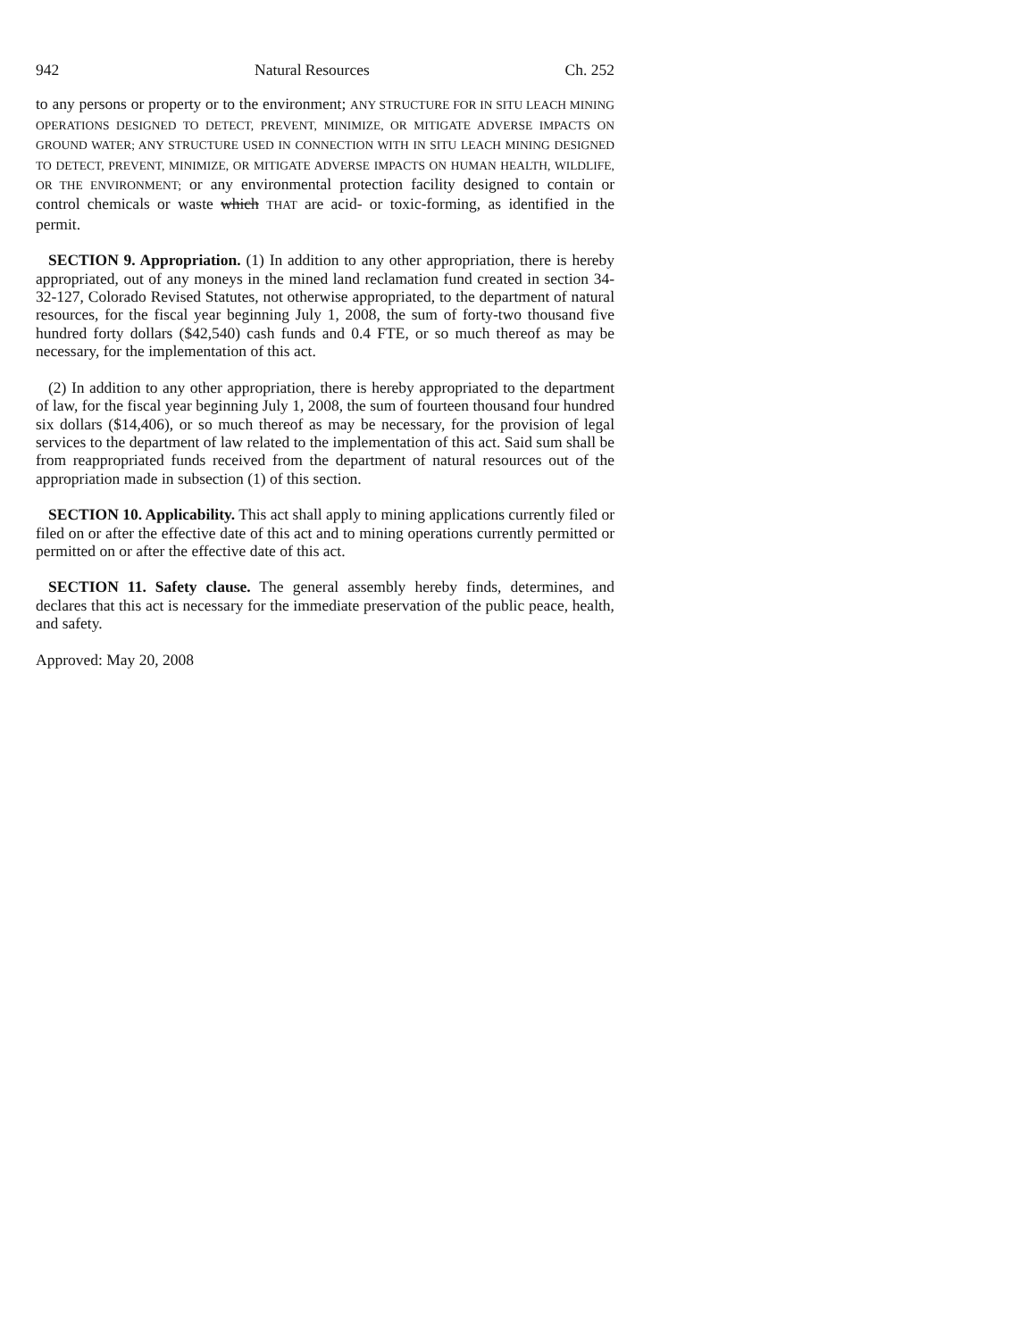942 Natural Resources Ch. 252
to any persons or property or to the environment; ANY STRUCTURE FOR IN SITU LEACH MINING OPERATIONS DESIGNED TO DETECT, PREVENT, MINIMIZE, OR MITIGATE ADVERSE IMPACTS ON GROUND WATER; ANY STRUCTURE USED IN CONNECTION WITH IN SITU LEACH MINING DESIGNED TO DETECT, PREVENT, MINIMIZE, OR MITIGATE ADVERSE IMPACTS ON HUMAN HEALTH, WILDLIFE, OR THE ENVIRONMENT; or any environmental protection facility designed to contain or control chemicals or waste which THAT are acid- or toxic-forming, as identified in the permit.
SECTION 9. Appropriation. (1) In addition to any other appropriation, there is hereby appropriated, out of any moneys in the mined land reclamation fund created in section 34-32-127, Colorado Revised Statutes, not otherwise appropriated, to the department of natural resources, for the fiscal year beginning July 1, 2008, the sum of forty-two thousand five hundred forty dollars ($42,540) cash funds and 0.4 FTE, or so much thereof as may be necessary, for the implementation of this act.
(2) In addition to any other appropriation, there is hereby appropriated to the department of law, for the fiscal year beginning July 1, 2008, the sum of fourteen thousand four hundred six dollars ($14,406), or so much thereof as may be necessary, for the provision of legal services to the department of law related to the implementation of this act. Said sum shall be from reappropriated funds received from the department of natural resources out of the appropriation made in subsection (1) of this section.
SECTION 10. Applicability. This act shall apply to mining applications currently filed or filed on or after the effective date of this act and to mining operations currently permitted or permitted on or after the effective date of this act.
SECTION 11. Safety clause. The general assembly hereby finds, determines, and declares that this act is necessary for the immediate preservation of the public peace, health, and safety.
Approved: May 20, 2008